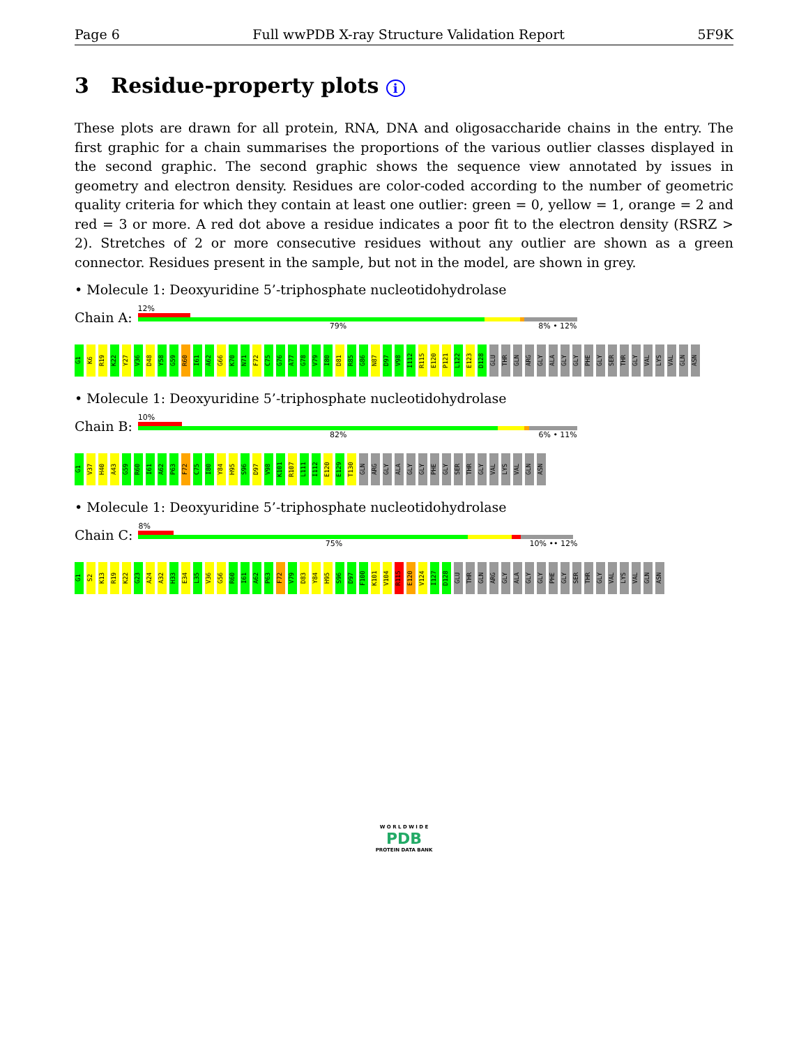Page 6 Full wwPDB X-ray Structure Validation Report 5F9K
3 Residue-property plots i
These plots are drawn for all protein, RNA, DNA and oligosaccharide chains in the entry. The first graphic for a chain summarises the proportions of the various outlier classes displayed in the second graphic. The second graphic shows the sequence view annotated by issues in geometry and electron density. Residues are color-coded according to the number of geometric quality criteria for which they contain at least one outlier: green = 0, yellow = 1, orange = 2 and red = 3 or more. A red dot above a residue indicates a poor fit to the electron density (RSRZ > 2). Stretches of 2 or more consecutive residues without any outlier are shown as a green connector. Residues present in the sample, but not in the model, are shown in grey.
• Molecule 1: Deoxyuridine 5’-triphosphate nucleotidohydrolase
Chain A:
12%
79% 8% • 12%
G1 K6 R19 K22 Y27 V36 D48 Y58 G59 R60 I61 A62 G66 K70 N71 F72 C75 G76 A77 G78 V79 I80 D81 R85 G86 N87 D97 V98 I112 R115 E120 P121 L122 E123 D128 GLU THR GLN ARG GLY ALA GLY GLY PHE GLY SER THR GLY VAL LYS VAL GLN ASN
• Molecule 1: Deoxyuridine 5’-triphosphate nucleotidohydrolase
Chain B:
10%
82% 6% • 11%
G1 V37 H40 A43 G59 R60 I61 A62 P63 F72 C75 I80 Y84 H95 S96 D97 V98 K101 R107 L111 I112 E120 E129 T130 GLN ARG GLY ALA GLY GLY PHE GLY SER THR GLY VAL LYS VAL GLN ASN
• Molecule 1: Deoxyuridine 5’-triphosphate nucleotidohydrolase
Chain C:
8%
75% 10% •• 12%
G1 S2 K13 R19 K22 G23 A24 A32 H33 E34 L35 V36 G56 R60 I61 A62 P63 F72 V79 D83 Y84 H95 S96 D97 F100 K101 V104 R115 E120 V124 I127 D128 GLU THR GLN ARG GLY ALA GLY GLY PHE GLY SER THR GLY VAL LYS VAL GLN ASN
W O R L D W I D E
PDB
PROTEIN DATA BANK